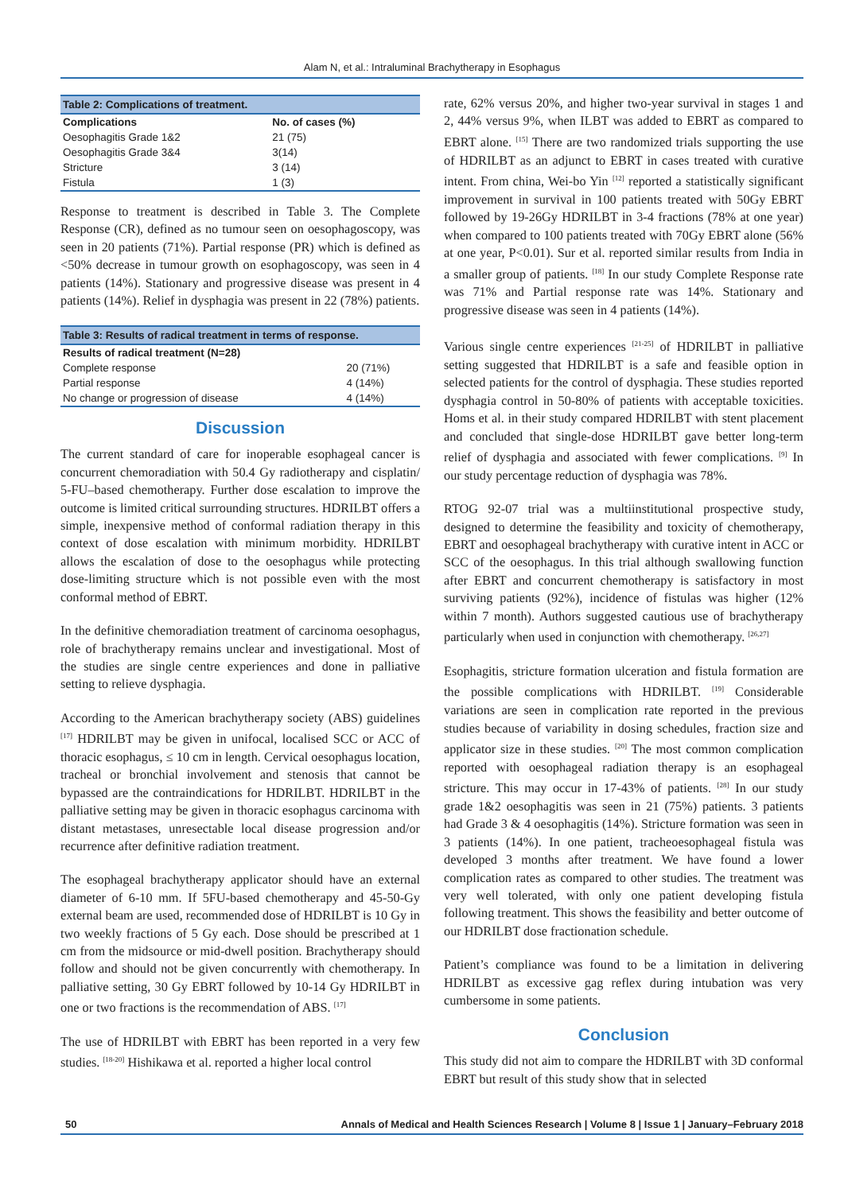Alam N, et al.: Intraluminal Brachytherapy in Esophagus
| Table 2: Complications of treatment. | |
| --- | --- |
| Complications | No. of cases (%) |
| Oesophagitis Grade 1&2 | 21 (75) |
| Oesophagitis Grade 3&4 | 3(14) |
| Stricture | 3 (14) |
| Fistula | 1 (3) |
Response to treatment is described in Table 3. The Complete Response (CR), defined as no tumour seen on oesophagoscopy, was seen in 20 patients (71%). Partial response (PR) which is defined as <50% decrease in tumour growth on esophagoscopy, was seen in 4 patients (14%). Stationary and progressive disease was present in 4 patients (14%). Relief in dysphagia was present in 22 (78%) patients.
| Table 3: Results of radical treatment in terms of response. | |
| --- | --- |
| Results of radical treatment (N=28) | |
| Complete response | 20 (71%) |
| Partial response | 4 (14%) |
| No change or progression of disease | 4 (14%) |
Discussion
The current standard of care for inoperable esophageal cancer is concurrent chemoradiation with 50.4 Gy radiotherapy and cisplatin/ 5-FU–based chemotherapy. Further dose escalation to improve the outcome is limited critical surrounding structures. HDRILBT offers a simple, inexpensive method of conformal radiation therapy in this context of dose escalation with minimum morbidity. HDRILBT allows the escalation of dose to the oesophagus while protecting dose-limiting structure which is not possible even with the most conformal method of EBRT.
In the definitive chemoradiation treatment of carcinoma oesophagus, role of brachytherapy remains unclear and investigational. Most of the studies are single centre experiences and done in palliative setting to relieve dysphagia.
According to the American brachytherapy society (ABS) guidelines <sup>[17]</sup> HDRILBT may be given in unifocal, localised SCC or ACC of thoracic esophagus, ≤ 10 cm in length. Cervical oesophagus location, tracheal or bronchial involvement and stenosis that cannot be bypassed are the contraindications for HDRILBT. HDRILBT in the palliative setting may be given in thoracic esophagus carcinoma with distant metastases, unresectable local disease progression and/or recurrence after definitive radiation treatment.
The esophageal brachytherapy applicator should have an external diameter of 6-10 mm. If 5FU-based chemotherapy and 45-50-Gy external beam are used, recommended dose of HDRILBT is 10 Gy in two weekly fractions of 5 Gy each. Dose should be prescribed at 1 cm from the midsource or mid-dwell position. Brachytherapy should follow and should not be given concurrently with chemotherapy. In palliative setting, 30 Gy EBRT followed by 10-14 Gy HDRILBT in one or two fractions is the recommendation of ABS. <sup>[17]</sup>
The use of HDRILBT with EBRT has been reported in a very few studies. <sup>[18-20]</sup> Hishikawa et al. reported a higher local control
rate, 62% versus 20%, and higher two-year survival in stages 1 and 2, 44% versus 9%, when ILBT was added to EBRT as compared to EBRT alone. <sup>[15]</sup> There are two randomized trials supporting the use of HDRILBT as an adjunct to EBRT in cases treated with curative intent. From china, Wei-bo Yin <sup>[12]</sup> reported a statistically significant improvement in survival in 100 patients treated with 50Gy EBRT followed by 19-26Gy HDRILBT in 3-4 fractions (78% at one year) when compared to 100 patients treated with 70Gy EBRT alone (56% at one year, P<0.01). Sur et al. reported similar results from India in a smaller group of patients. <sup>[18]</sup> In our study Complete Response rate was 71% and Partial response rate was 14%. Stationary and progressive disease was seen in 4 patients (14%).
Various single centre experiences <sup>[21-25]</sup> of HDRILBT in palliative setting suggested that HDRILBT is a safe and feasible option in selected patients for the control of dysphagia. These studies reported dysphagia control in 50-80% of patients with acceptable toxicities. Homs et al. in their study compared HDRILBT with stent placement and concluded that single-dose HDRILBT gave better long-term relief of dysphagia and associated with fewer complications. <sup>[9]</sup> In our study percentage reduction of dysphagia was 78%.
RTOG 92-07 trial was a multiinstitutional prospective study, designed to determine the feasibility and toxicity of chemotherapy, EBRT and oesophageal brachytherapy with curative intent in ACC or SCC of the oesophagus. In this trial although swallowing function after EBRT and concurrent chemotherapy is satisfactory in most surviving patients (92%), incidence of fistulas was higher (12% within 7 month). Authors suggested cautious use of brachytherapy particularly when used in conjunction with chemotherapy. <sup>[26,27]</sup>
Esophagitis, stricture formation ulceration and fistula formation are the possible complications with HDRILBT. <sup>[19]</sup> Considerable variations are seen in complication rate reported in the previous studies because of variability in dosing schedules, fraction size and applicator size in these studies. <sup>[20]</sup> The most common complication reported with oesophageal radiation therapy is an esophageal stricture. This may occur in 17-43% of patients. <sup>[28]</sup> In our study grade 1&2 oesophagitis was seen in 21 (75%) patients. 3 patients had Grade 3 & 4 oesophagitis (14%). Stricture formation was seen in 3 patients (14%). In one patient, tracheoesophageal fistula was developed 3 months after treatment. We have found a lower complication rates as compared to other studies. The treatment was very well tolerated, with only one patient developing fistula following treatment. This shows the feasibility and better outcome of our HDRILBT dose fractionation schedule.
Patient’s compliance was found to be a limitation in delivering HDRILBT as excessive gag reflex during intubation was very cumbersome in some patients.
Conclusion
This study did not aim to compare the HDRILBT with 3D conformal EBRT but result of this study show that in selected
50 Annals of Medical and Health Sciences Research | Volume 8 | Issue 1 | January–February 2018